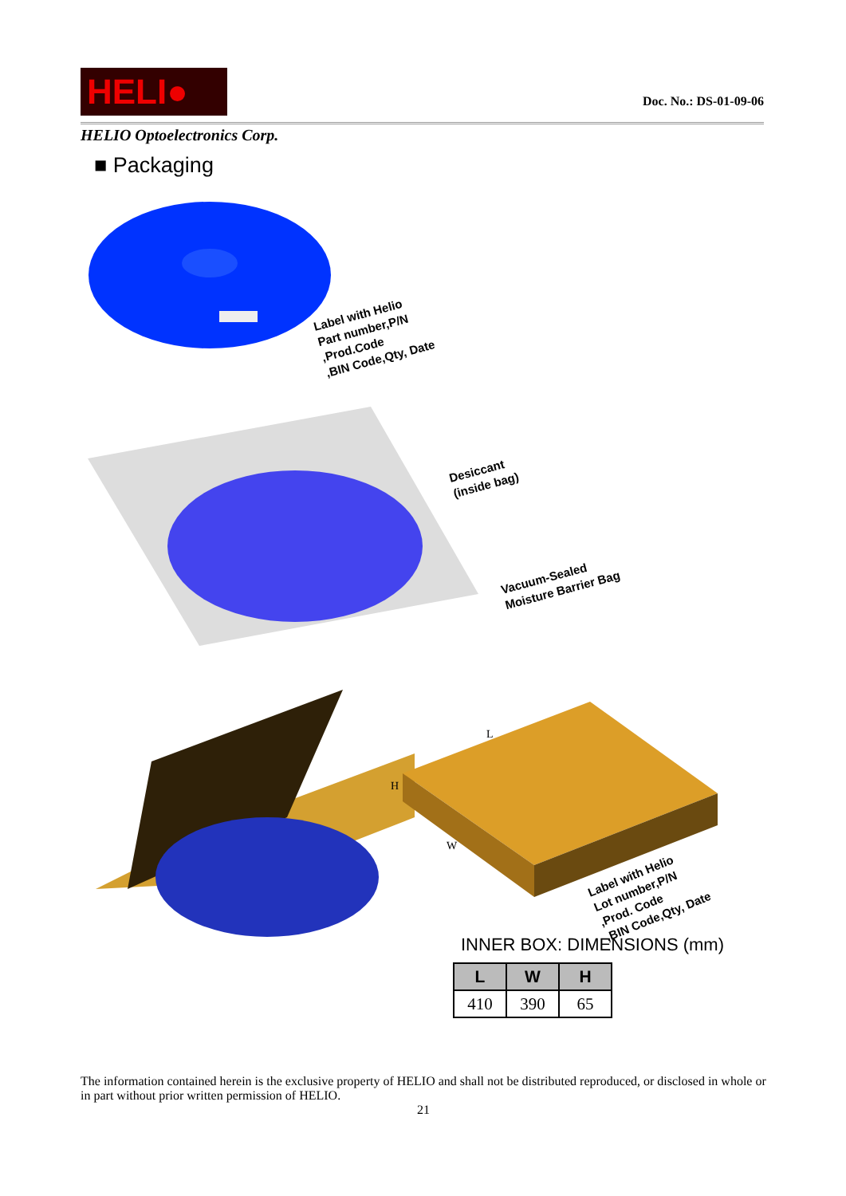HELI● Doc. No.: DS-01-09-06
HELIO Optoelectronics Corp.
■ Packaging
Label with Helio Part number,P/N ,Prod.Code ,BIN Code,Qty, Date
Desiccant (inside bag)
Vacuum-Sealed Moisture Barrier Bag
L
H
W
Label with Helio Lot number,P/N ,Prod. Code ,BIN Code,Qty, Date
INNER BOX: DIMENSIONS (mm)
| L | W | H |
| --- | --- | --- |
| 410 | 390 | 65 |
The information contained herein is the exclusive property of HELIO and shall not be distributed reproduced, or disclosed in whole or in part without prior written permission of HELIO.
21